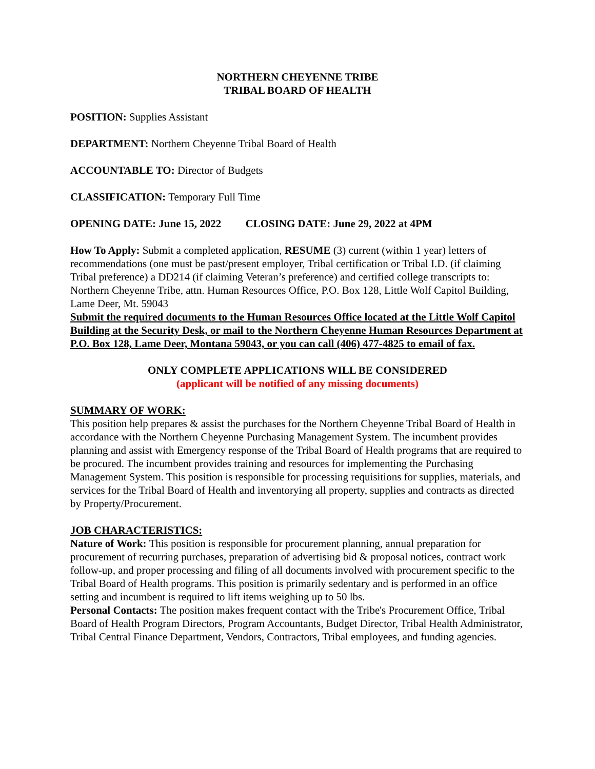NORTHERN CHEYENNE TRIBE
TRIBAL BOARD OF HEALTH
POSITION: Supplies Assistant
DEPARTMENT: Northern Cheyenne Tribal Board of Health
ACCOUNTABLE TO: Director of Budgets
CLASSIFICATION: Temporary Full Time
OPENING DATE: June 15, 2022 CLOSING DATE: June 29, 2022 at 4PM
How To Apply: Submit a completed application, RESUME (3) current (within 1 year) letters of recommendations (one must be past/present employer, Tribal certification or Tribal I.D. (if claiming Tribal preference) a DD214 (if claiming Veteran’s preference) and certified college transcripts to: Northern Cheyenne Tribe, attn. Human Resources Office, P.O. Box 128, Little Wolf Capitol Building, Lame Deer, Mt. 59043
Submit the required documents to the Human Resources Office located at the Little Wolf Capitol Building at the Security Desk, or mail to the Northern Cheyenne Human Resources Department at P.O. Box 128, Lame Deer, Montana 59043, or you can call (406) 477-4825 to email of fax.
ONLY COMPLETE APPLICATIONS WILL BE CONSIDERED
(applicant will be notified of any missing documents)
SUMMARY OF WORK:
This position help prepares & assist the purchases for the Northern Cheyenne Tribal Board of Health in accordance with the Northern Cheyenne Purchasing Management System. The incumbent provides planning and assist with Emergency response of the Tribal Board of Health programs that are required to be procured. The incumbent provides training and resources for implementing the Purchasing Management System. This position is responsible for processing requisitions for supplies, materials, and services for the Tribal Board of Health and inventorying all property, supplies and contracts as directed by Property/Procurement.
JOB CHARACTERISTICS:
Nature of Work: This position is responsible for procurement planning, annual preparation for procurement of recurring purchases, preparation of advertising bid & proposal notices, contract work follow-up, and proper processing and filing of all documents involved with procurement specific to the Tribal Board of Health programs. This position is primarily sedentary and is performed in an office setting and incumbent is required to lift items weighing up to 50 lbs.
Personal Contacts: The position makes frequent contact with the Tribe's Procurement Office, Tribal Board of Health Program Directors, Program Accountants, Budget Director, Tribal Health Administrator, Tribal Central Finance Department, Vendors, Contractors, Tribal employees, and funding agencies.